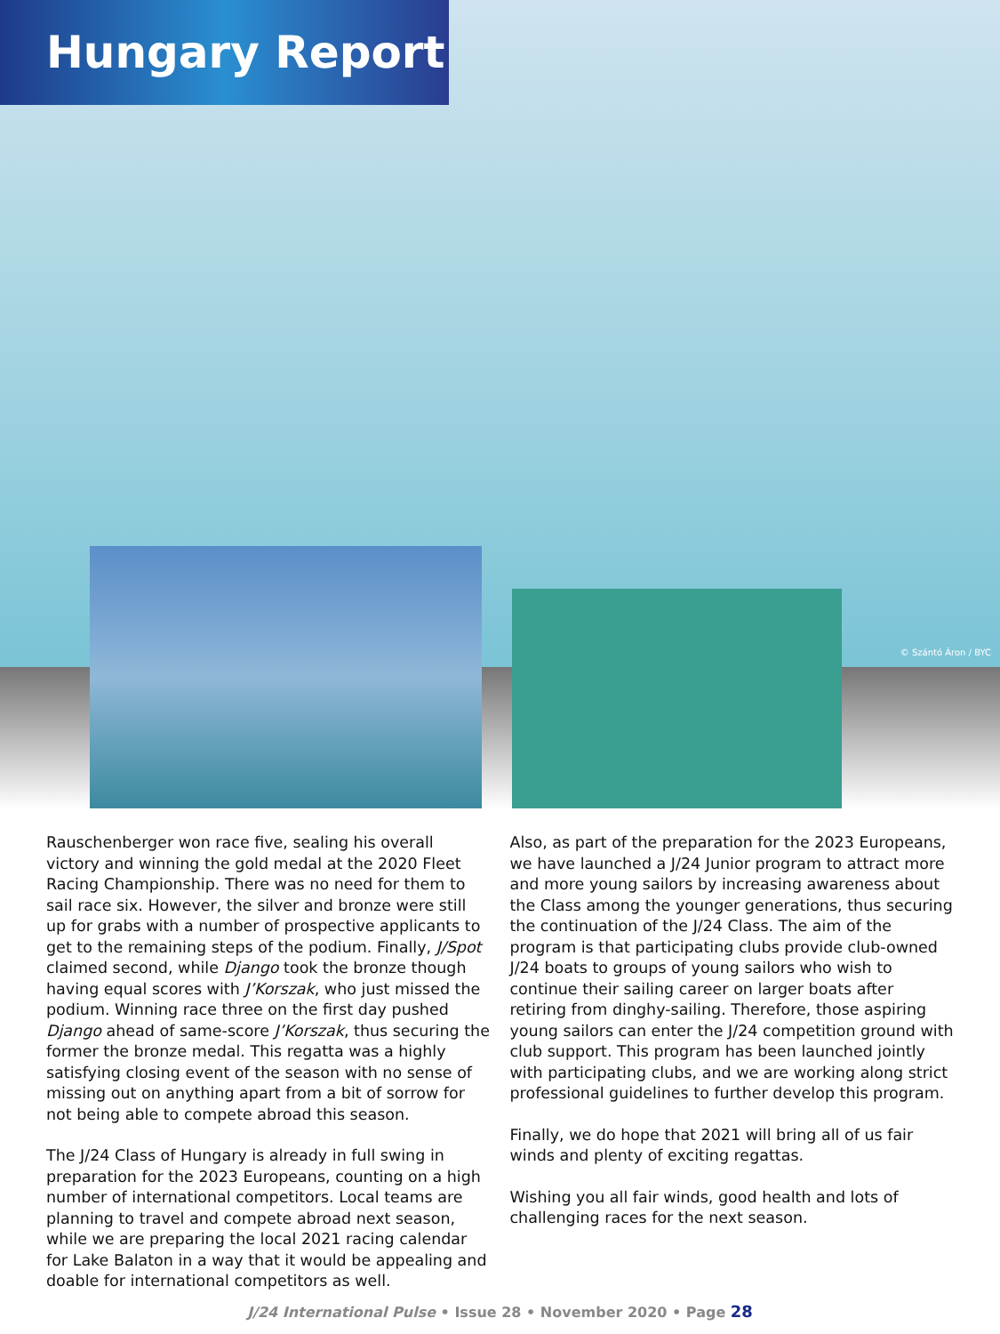© Szántó Áron / BYC
Hungary Report
Rauschenberger won race five, sealing his overall victory and winning the gold medal at the 2020 Fleet Racing Championship. There was no need for them to sail race six. However, the silver and bronze were still up for grabs with a number of prospective applicants to get to the remaining steps of the podium. Finally, J/Spot claimed second, while Django took the bronze though having equal scores with J’Korszak, who just missed the podium. Winning race three on the first day pushed Django ahead of same-score J’Korszak, thus securing the former the bronze medal. This regatta was a highly satisfying closing event of the season with no sense of missing out on anything apart from a bit of sorrow for not being able to compete abroad this season.
The J/24 Class of Hungary is already in full swing in preparation for the 2023 Europeans, counting on a high number of international competitors. Local teams are planning to travel and compete abroad next season, while we are preparing the local 2021 racing calendar for Lake Balaton in a way that it would be appealing and doable for international competitors as well.
Also, as part of the preparation for the 2023 Europeans, we have launched a J/24 Junior program to attract more and more young sailors by increasing awareness about the Class among the younger generations, thus securing the continuation of the J/24 Class. The aim of the program is that participating clubs provide club-owned J/24 boats to groups of young sailors who wish to continue their sailing career on larger boats after retiring from dinghy-sailing. Therefore, those aspiring young sailors can enter the J/24 competition ground with club support. This program has been launched jointly with participating clubs, and we are working along strict professional guidelines to further develop this program.
Finally, we do hope that 2021 will bring all of us fair winds and plenty of exciting regattas.
Wishing you all fair winds, good health and lots of challenging races for the next season.
J/24 International Pulse • Issue 28 • November 2020 • Page 28